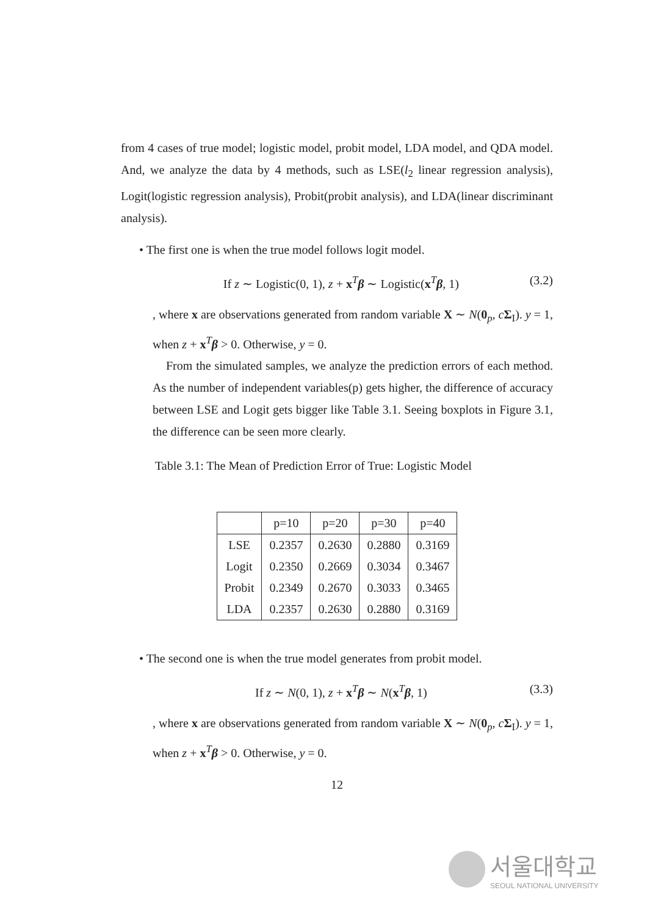from 4 cases of true model; logistic model, probit model, LDA model, and QDA model. And, we analyze the data by 4 methods, such as LSE(l<sub>2</sub> linear regression analysis), Logit(logistic regression analysis), Probit(probit analysis), and LDA(linear discriminant analysis).
• The first one is when the true model follows logit model.
If z ∼ Logistic(0, 1), z + x<sup>T</sup>β ∼ Logistic(x<sup>T</sup>β, 1) (3.2)
, where x are observations generated from random variable X ∼ N(0<sub>p</sub>, cΣ<sub>I</sub>). y = 1, when z + x<sup>T</sup>β > 0. Otherwise, y = 0.
From the simulated samples, we analyze the prediction errors of each method. As the number of independent variables(p) gets higher, the difference of accuracy between LSE and Logit gets bigger like Table 3.1. Seeing boxplots in Figure 3.1, the difference can be seen more clearly.
Table 3.1: The Mean of Prediction Error of True: Logistic Model
| | p=10 | p=20 | p=30 | p=40 |
| --- | --- | --- | --- | --- |
| LSE | 0.2357 | 0.2630 | 0.2880 | 0.3169 |
| Logit | 0.2350 | 0.2669 | 0.3034 | 0.3467 |
| Probit | 0.2349 | 0.2670 | 0.3033 | 0.3465 |
| LDA | 0.2357 | 0.2630 | 0.2880 | 0.3169 |
• The second one is when the true model generates from probit model.
If z ∼ N(0, 1), z + x<sup>T</sup>β ∼ N(x<sup>T</sup>β, 1) (3.3)
, where x are observations generated from random variable X ∼ N(0<sub>p</sub>, cΣ<sub>I</sub>). y = 1, when z + x<sup>T</sup>β > 0. Otherwise, y = 0.
12
서울대학교
SEOUL NATIONAL UNIVERSITY